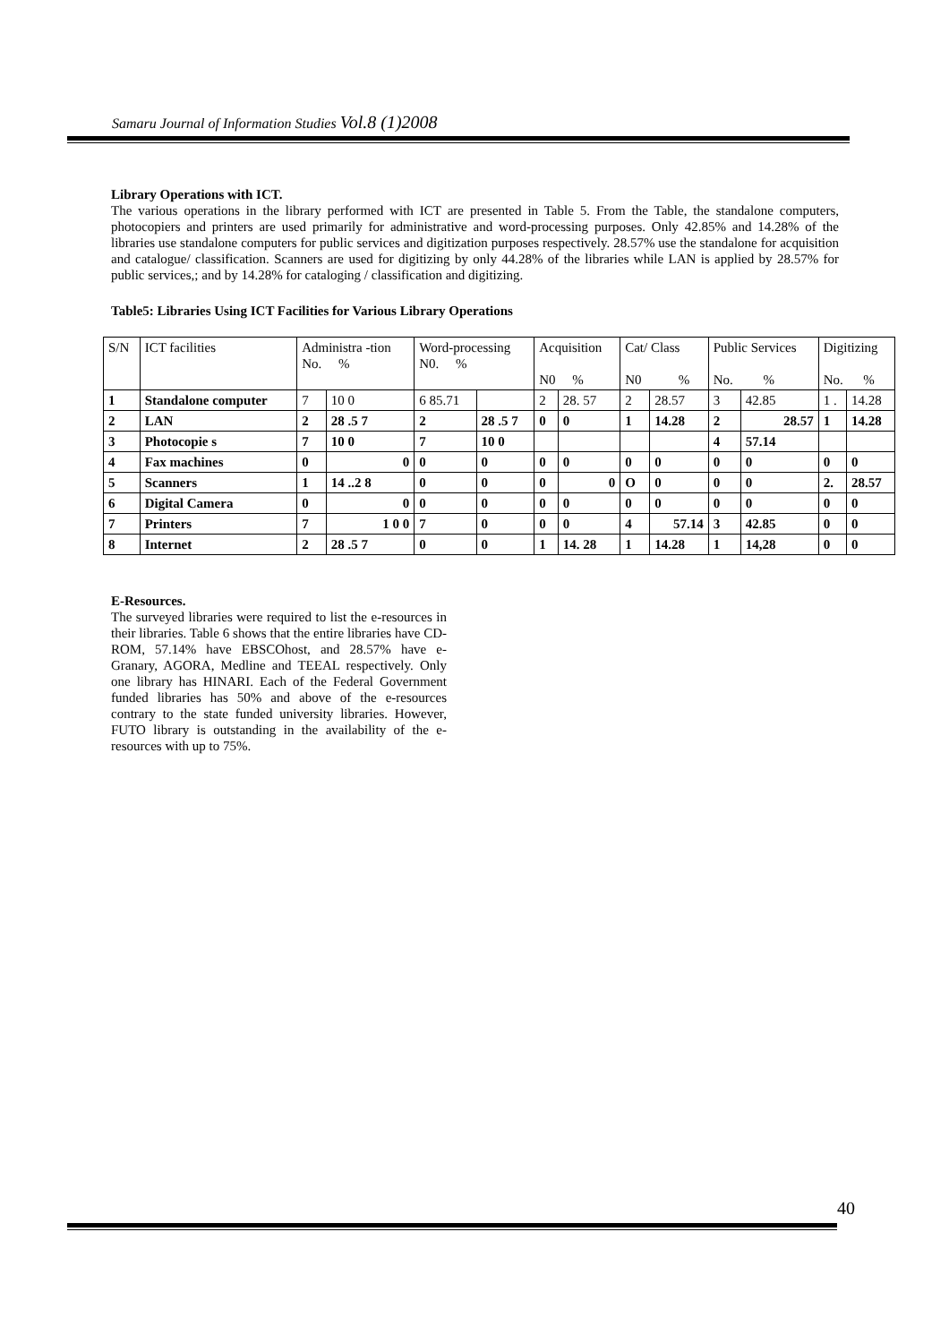Samaru Journal of Information Studies Vol.8 (1)2008
Library Operations with ICT.
The various operations in the library performed with ICT are presented in Table 5. From the Table, the standalone computers, photocopiers and printers are used primarily for administrative and word-processing purposes. Only 42.85% and 14.28% of the libraries use standalone computers for public services and digitization purposes respectively. 28.57% use the standalone for acquisition and catalogue/ classification. Scanners are used for digitizing by only 44.28% of the libraries while LAN is applied by 28.57% for public services,; and by 14.28% for cataloging / classification and digitizing.
Table5: Libraries Using ICT Facilities for Various Library Operations
| S/N | ICT facilities | Administra -tion No. % | | Word-processing N0. % | | Acquisition N0 % | | Cat/ Class N0 % | | Public Services No. % | | Digitizing No. % | |
| --- | --- | --- | --- | --- | --- | --- | --- | --- | --- | --- | --- | --- | --- |
| 1 | Standalone computer | 7 | 10 0 | 6 85.71 | | 2 | 28. 57 | 2 | 28.57 | 3 | 42.85 | 1 . | 14.28 |
| 2 | LAN | 2 | 28 .5 7 | 2 | 28 .5 7 | 0 | 0 | 1 | 14.28 | 2 | 28.57 | 1 | 14.28 |
| 3 | Photocopie s | 7 | 10 0 | 7 | 10 0 | | | | | 4 | 57.14 | | |
| 4 | Fax machines | 0 | 0 | 0 | 0 | 0 | 0 | 0 | 0 | 0 | 0 | 0 | 0 |
| 5 | Scanners | 1 | 14 ..2 8 | 0 | 0 | 0 | 0 | O | 0 | 0 | 0 | 2. | 28.57 |
| 6 | Digital Camera | 0 | 0 | 0 | 0 | 0 | 0 | 0 | 0 | 0 | 0 | 0 | 0 |
| 7 | Printers | 7 | 1 0 0 | 7 | 0 | 0 | 0 | 4 | 57.14 | 3 | 42.85 | 0 | 0 |
| 8 | Internet | 2 | 28 .5 7 | 0 | 0 | 1 | 14. 28 | 1 | 14.28 | 1 | 14,28 | 0 | 0 |
E-Resources.
The surveyed libraries were required to list the e-resources in their libraries. Table 6 shows that the entire libraries have CD-ROM, 57.14% have EBSCOhost, and 28.57% have e-Granary, AGORA, Medline and TEEAL respectively. Only one library has HINARI. Each of the Federal Government funded libraries has 50% and above of the e-resources contrary to the state funded university libraries. However, FUTO library is outstanding in the availability of the e-resources with up to 75%.
40